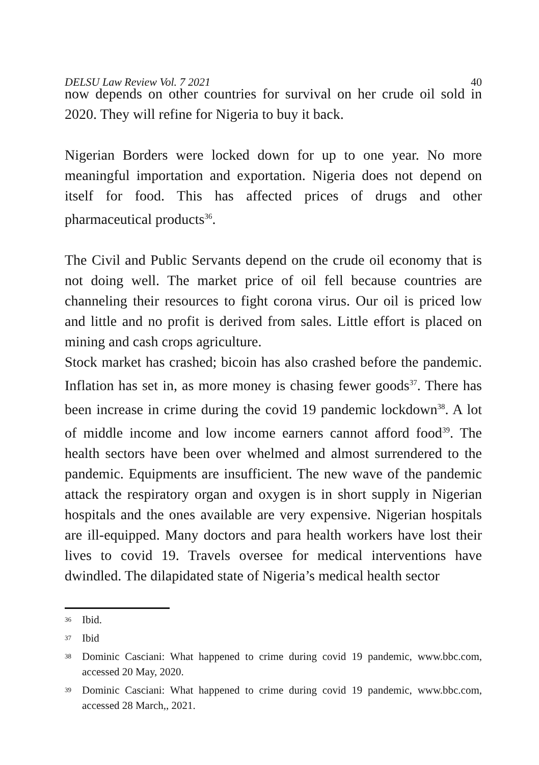DELSU Law Review Vol. 7 2021 40
now depends on other countries for survival on her crude oil sold in 2020. They will refine for Nigeria to buy it back.
Nigerian Borders were locked down for up to one year. No more meaningful importation and exportation. Nigeria does not depend on itself for food. This has affected prices of drugs and other pharmaceutical products<sup>36</sup>.
The Civil and Public Servants depend on the crude oil economy that is not doing well. The market price of oil fell because countries are channeling their resources to fight corona virus. Our oil is priced low and little and no profit is derived from sales. Little effort is placed on mining and cash crops agriculture.
Stock market has crashed; bicoin has also crashed before the pandemic. Inflation has set in, as more money is chasing fewer goods<sup>37</sup>. There has been increase in crime during the covid 19 pandemic lockdown<sup>38</sup>. A lot of middle income and low income earners cannot afford food<sup>39</sup>. The health sectors have been over whelmed and almost surrendered to the pandemic. Equipments are insufficient. The new wave of the pandemic attack the respiratory organ and oxygen is in short supply in Nigerian hospitals and the ones available are very expensive. Nigerian hospitals are ill-equipped. Many doctors and para health workers have lost their lives to covid 19. Travels oversee for medical interventions have dwindled. The dilapidated state of Nigeria’s medical health sector
<sup>36</sup> Ibid.
<sup>37</sup> Ibid
<sup>38</sup> Dominic Casciani: What happened to crime during covid 19 pandemic, www.bbc.com, accessed 20 May, 2020.
<sup>39</sup> Dominic Casciani: What happened to crime during covid 19 pandemic, www.bbc.com, accessed 28 March,, 2021.